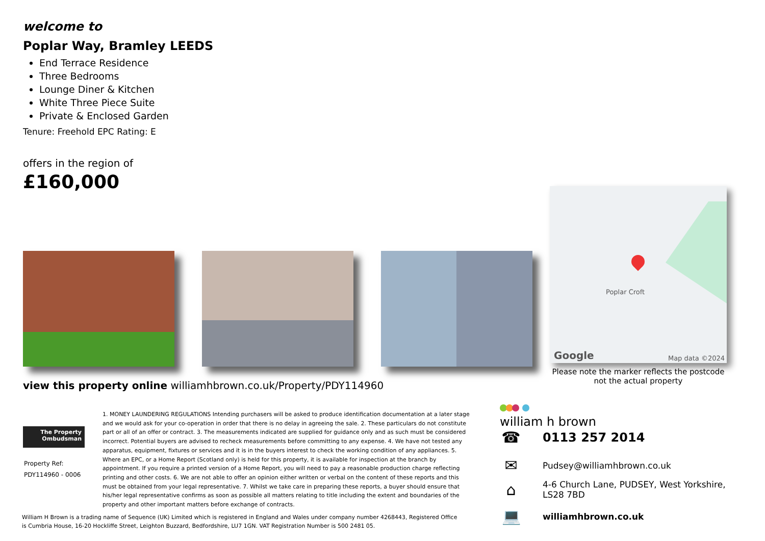welcome to
Poplar Way, Bramley LEEDS
End Terrace Residence
Three Bedrooms
Lounge Diner & Kitchen
White Three Piece Suite
Private & Enclosed Garden
Tenure: Freehold EPC Rating: E
offers in the region of
£160,000
Poplar Croft
Google Map data ©2024
Please note the marker reflects the postcode not the actual property
view this property online williamhbrown.co.uk/Property/PDY114960
The Property
Ombudsman
Property Ref:
PDY114960 - 0006
1. MONEY LAUNDERING REGULATIONS Intending purchasers will be asked to produce identification documentation at a later stage and we would ask for your co-operation in order that there is no delay in agreeing the sale. 2. These particulars do not constitute part or all of an offer or contract. 3. The measurements indicated are supplied for guidance only and as such must be considered incorrect. Potential buyers are advised to recheck measurements before committing to any expense. 4. We have not tested any apparatus, equipment, fixtures or services and it is in the buyers interest to check the working condition of any appliances. 5. Where an EPC, or a Home Report (Scotland only) is held for this property, it is available for inspection at the branch by appointment. If you require a printed version of a Home Report, you will need to pay a reasonable production charge reflecting printing and other costs. 6. We are not able to offer an opinion either written or verbal on the content of these reports and this must be obtained from your legal representative. 7. Whilst we take care in preparing these reports, a buyer should ensure that his/her legal representative confirms as soon as possible all matters relating to title including the extent and boundaries of the property and other important matters before exchange of contracts.
William H Brown is a trading name of Sequence (UK) Limited which is registered in England and Wales under company number 4268443, Registered Office is Cumbria House, 16-20 Hockliffe Street, Leighton Buzzard, Bedfordshire, LU7 1GN. VAT Registration Number is 500 2481 05.
william h brown
☎ 0113 257 2014
✉ Pudsey@williamhbrown.co.uk
⌂ 4-6 Church Lane, PUDSEY, West Yorkshire,
LS28 7BD
💻 williamhbrown.co.uk